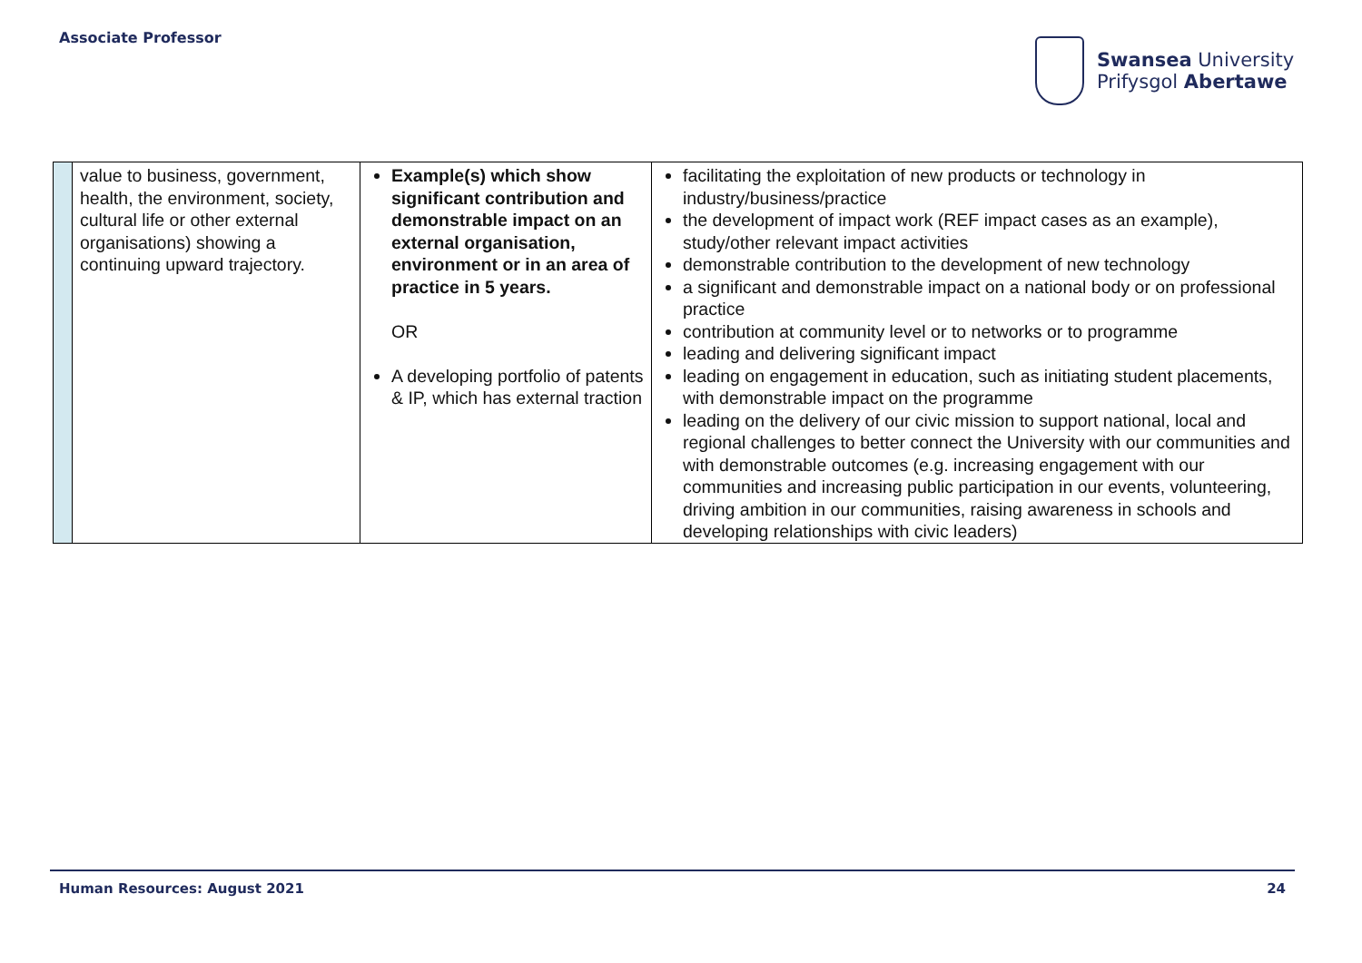Associate Professor
Swansea University
Prifysgol Abertawe
| | value to business, government, health, the environment, society, cultural life or other external organisations) showing a continuing upward trajectory. | Example(s) which show significant contribution and demonstrable impact on an external organisation, environment or in an area of practice in 5 years. OR A developing portfolio of patents & IP, which has external traction | facilitating the exploitation of new products or technology in industry/business/practice the development of impact work (REF impact cases as an example), study/other relevant impact activities demonstrable contribution to the development of new technology a significant and demonstrable impact on a national body or on professional practice contribution at community level or to networks or to programme leading and delivering significant impact leading on engagement in education, such as initiating student placements, with demonstrable impact on the programme leading on the delivery of our civic mission to support national, local and regional challenges to better connect the University with our communities and with demonstrable outcomes (e.g. increasing engagement with our communities and increasing public participation in our events, volunteering, driving ambition in our communities, raising awareness in schools and developing relationships with civic leaders) |
Human Resources: August 2021 24